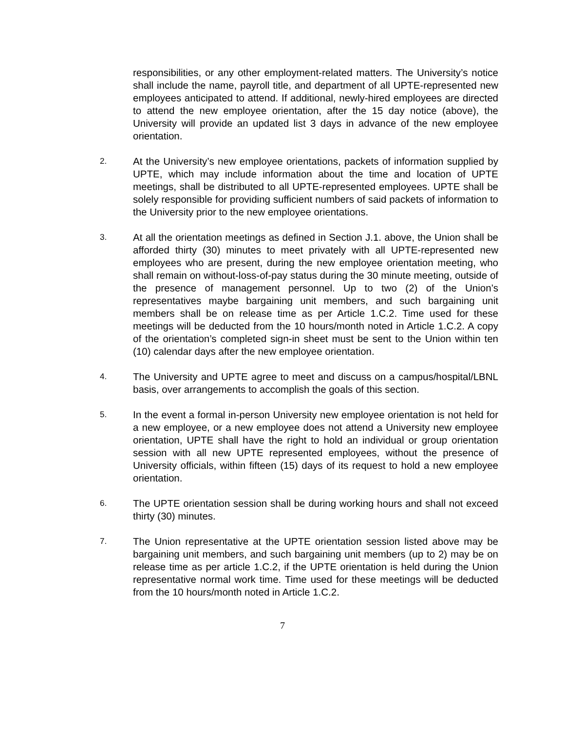responsibilities, or any other employment-related matters. The University’s notice shall include the name, payroll title, and department of all UPTE-represented new employees anticipated to attend. If additional, newly-hired employees are directed to attend the new employee orientation, after the 15 day notice (above), the University will provide an updated list 3 days in advance of the new employee orientation.
2.
At the University’s new employee orientations, packets of information supplied by UPTE, which may include information about the time and location of UPTE meetings, shall be distributed to all UPTE-represented employees. UPTE shall be solely responsible for providing sufficient numbers of said packets of information to the University prior to the new employee orientations.
3.
At all the orientation meetings as defined in Section J.1. above, the Union shall be afforded thirty (30) minutes to meet privately with all UPTE-represented new employees who are present, during the new employee orientation meeting, who shall remain on without-loss-of-pay status during the 30 minute meeting, outside of the presence of management personnel. Up to two (2) of the Union’s representatives maybe bargaining unit members, and such bargaining unit members shall be on release time as per Article 1.C.2. Time used for these meetings will be deducted from the 10 hours/month noted in Article 1.C.2. A copy of the orientation’s completed sign-in sheet must be sent to the Union within ten (10) calendar days after the new employee orientation.
4.
The University and UPTE agree to meet and discuss on a campus/hospital/LBNL basis, over arrangements to accomplish the goals of this section.
5.
In the event a formal in-person University new employee orientation is not held for a new employee, or a new employee does not attend a University new employee orientation, UPTE shall have the right to hold an individual or group orientation session with all new UPTE represented employees, without the presence of University officials, within fifteen (15) days of its request to hold a new employee orientation.
6.
The UPTE orientation session shall be during working hours and shall not exceed thirty (30) minutes.
7.
The Union representative at the UPTE orientation session listed above may be bargaining unit members, and such bargaining unit members (up to 2) may be on release time as per article 1.C.2, if the UPTE orientation is held during the Union representative normal work time. Time used for these meetings will be deducted from the 10 hours/month noted in Article 1.C.2.
7